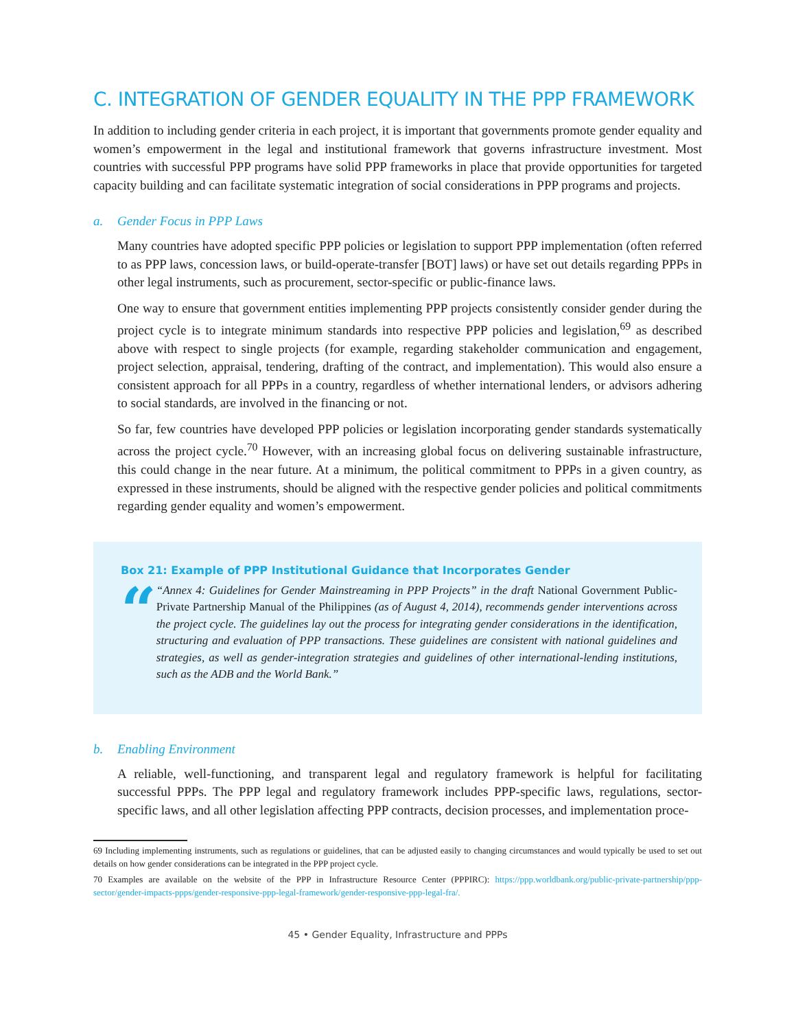C. INTEGRATION OF GENDER EQUALITY IN THE PPP FRAMEWORK
In addition to including gender criteria in each project, it is important that governments promote gender equality and women’s empowerment in the legal and institutional framework that governs infrastructure investment. Most countries with successful PPP programs have solid PPP frameworks in place that provide opportunities for targeted capacity building and can facilitate systematic integration of social considerations in PPP programs and projects.
a. Gender Focus in PPP Laws
Many countries have adopted specific PPP policies or legislation to support PPP implementation (often referred to as PPP laws, concession laws, or build-operate-transfer [BOT] laws) or have set out details regarding PPPs in other legal instruments, such as procurement, sector-specific or public-finance laws.
One way to ensure that government entities implementing PPP projects consistently consider gender during the project cycle is to integrate minimum standards into respective PPP policies and legislation,<sup>69</sup> as described above with respect to single projects (for example, regarding stakeholder communication and engagement, project selection, appraisal, tendering, drafting of the contract, and implementation). This would also ensure a consistent approach for all PPPs in a country, regardless of whether international lenders, or advisors adhering to social standards, are involved in the financing or not.
So far, few countries have developed PPP policies or legislation incorporating gender standards systematically across the project cycle.<sup>70</sup> However, with an increasing global focus on delivering sustainable infrastructure, this could change in the near future. At a minimum, the political commitment to PPPs in a given country, as expressed in these instruments, should be aligned with the respective gender policies and political commitments regarding gender equality and women’s empowerment.
Box 21: Example of PPP Institutional Guidance that Incorporates Gender
“
“Annex 4: Guidelines for Gender Mainstreaming in PPP Projects” in the draft National Government Public-Private Partnership Manual of the Philippines (as of August 4, 2014), recommends gender interventions across the project cycle. The guidelines lay out the process for integrating gender considerations in the identification, structuring and evaluation of PPP transactions. These guidelines are consistent with national guidelines and strategies, as well as gender-integration strategies and guidelines of other international-lending institutions, such as the ADB and the World Bank.”
b. Enabling Environment
A reliable, well-functioning, and transparent legal and regulatory framework is helpful for facilitating successful PPPs. The PPP legal and regulatory framework includes PPP-specific laws, regulations, sector-specific laws, and all other legislation affecting PPP contracts, decision processes, and implementation proce-
69 Including implementing instruments, such as regulations or guidelines, that can be adjusted easily to changing circumstances and would typically be used to set out details on how gender considerations can be integrated in the PPP project cycle.
70 Examples are available on the website of the PPP in Infrastructure Resource Center (PPPIRC): https://ppp.worldbank.org/public-private-partnership/ppp-sector/gender-impacts-ppps/gender-responsive-ppp-legal-framework/gender-responsive-ppp-legal-fra/.
45 • Gender Equality, Infrastructure and PPPs